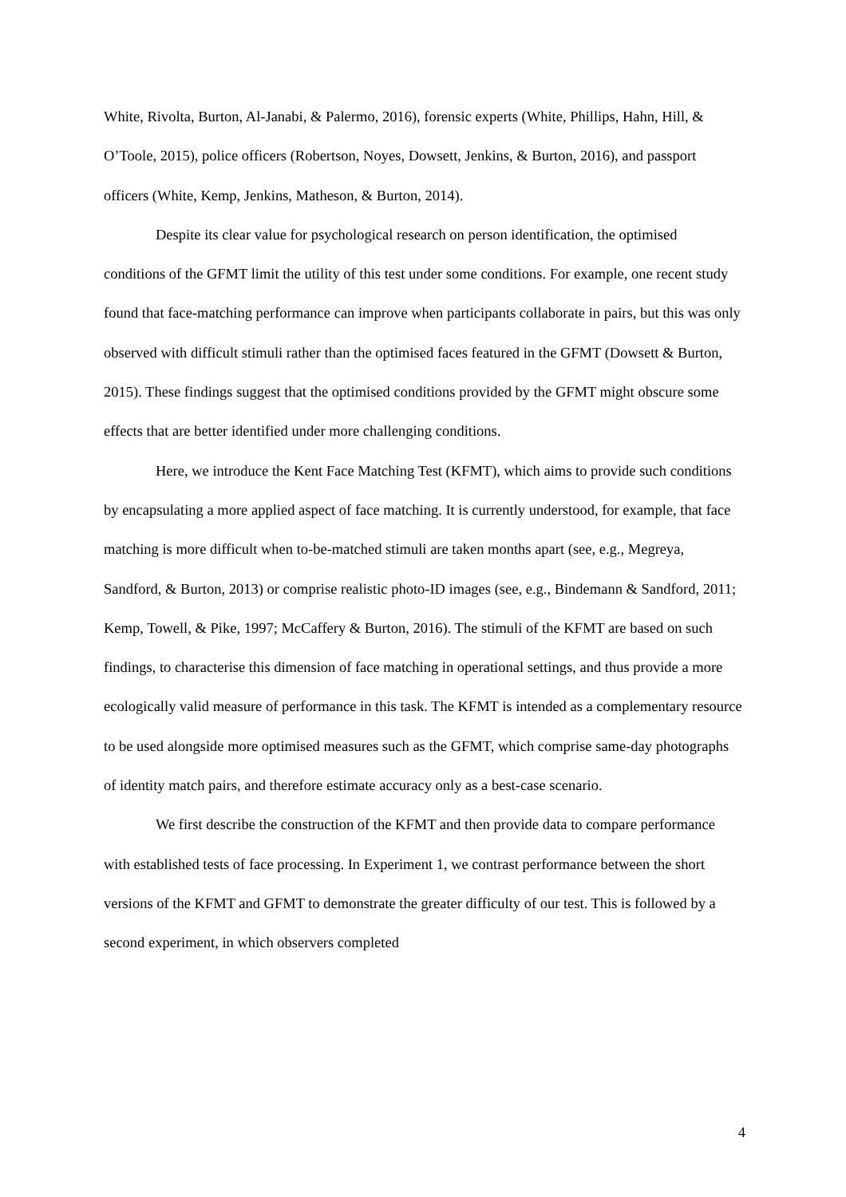White, Rivolta, Burton, Al-Janabi, & Palermo, 2016), forensic experts (White, Phillips, Hahn, Hill, & O’Toole, 2015), police officers (Robertson, Noyes, Dowsett, Jenkins, & Burton, 2016), and passport officers (White, Kemp, Jenkins, Matheson, & Burton, 2014).
Despite its clear value for psychological research on person identification, the optimised conditions of the GFMT limit the utility of this test under some conditions. For example, one recent study found that face-matching performance can improve when participants collaborate in pairs, but this was only observed with difficult stimuli rather than the optimised faces featured in the GFMT (Dowsett & Burton, 2015). These findings suggest that the optimised conditions provided by the GFMT might obscure some effects that are better identified under more challenging conditions.
Here, we introduce the Kent Face Matching Test (KFMT), which aims to provide such conditions by encapsulating a more applied aspect of face matching. It is currently understood, for example, that face matching is more difficult when to-be-matched stimuli are taken months apart (see, e.g., Megreya, Sandford, & Burton, 2013) or comprise realistic photo-ID images (see, e.g., Bindemann & Sandford, 2011; Kemp, Towell, & Pike, 1997; McCaffery & Burton, 2016). The stimuli of the KFMT are based on such findings, to characterise this dimension of face matching in operational settings, and thus provide a more ecologically valid measure of performance in this task. The KFMT is intended as a complementary resource to be used alongside more optimised measures such as the GFMT, which comprise same-day photographs of identity match pairs, and therefore estimate accuracy only as a best-case scenario.
We first describe the construction of the KFMT and then provide data to compare performance with established tests of face processing. In Experiment 1, we contrast performance between the short versions of the KFMT and GFMT to demonstrate the greater difficulty of our test. This is followed by a second experiment, in which observers completed
4